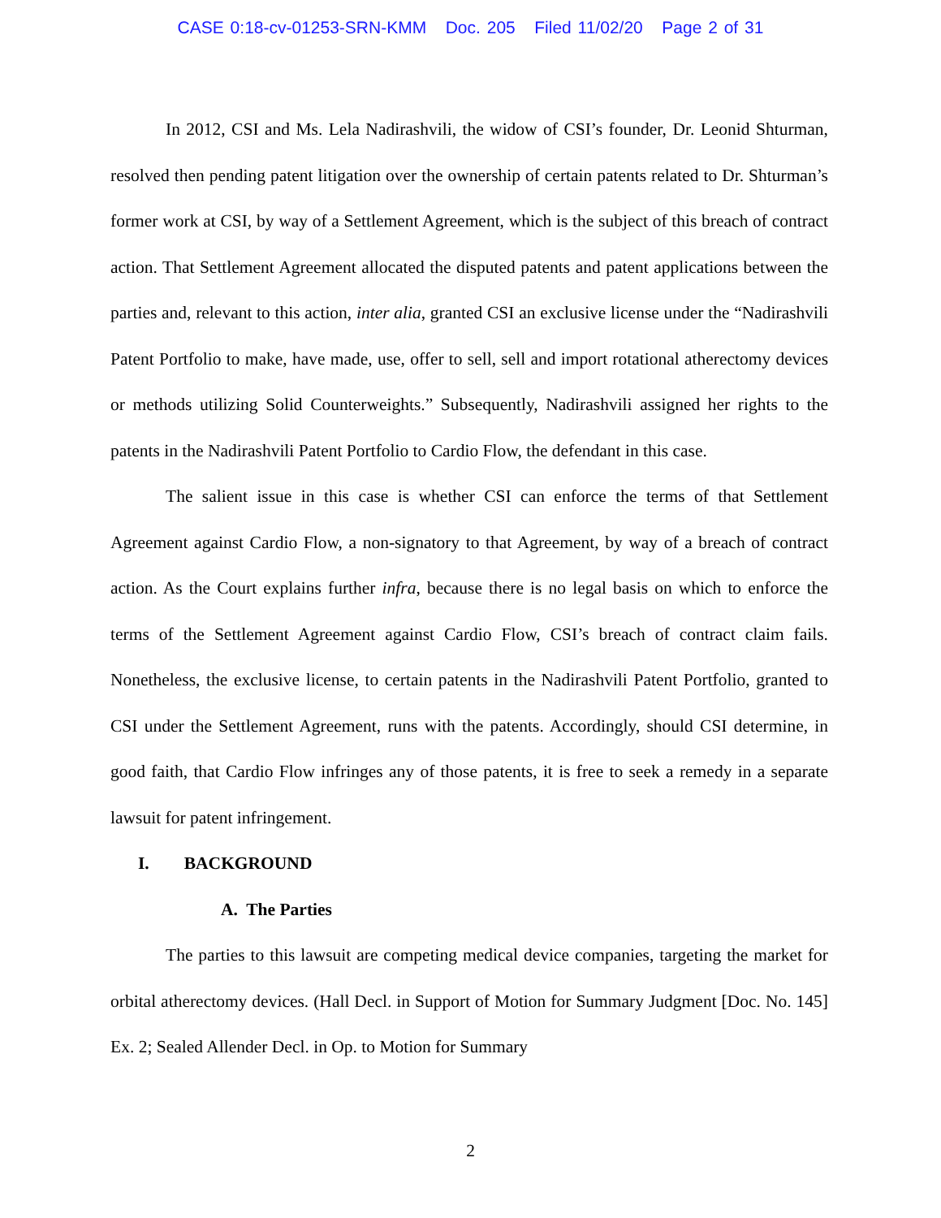CASE 0:18-cv-01253-SRN-KMM Doc. 205 Filed 11/02/20 Page 2 of 31
In 2012, CSI and Ms. Lela Nadirashvili, the widow of CSI’s founder, Dr. Leonid Shturman, resolved then pending patent litigation over the ownership of certain patents related to Dr. Shturman’s former work at CSI, by way of a Settlement Agreement, which is the subject of this breach of contract action. That Settlement Agreement allocated the disputed patents and patent applications between the parties and, relevant to this action, inter alia, granted CSI an exclusive license under the “Nadirashvili Patent Portfolio to make, have made, use, offer to sell, sell and import rotational atherectomy devices or methods utilizing Solid Counterweights.” Subsequently, Nadirashvili assigned her rights to the patents in the Nadirashvili Patent Portfolio to Cardio Flow, the defendant in this case.
The salient issue in this case is whether CSI can enforce the terms of that Settlement Agreement against Cardio Flow, a non-signatory to that Agreement, by way of a breach of contract action. As the Court explains further infra, because there is no legal basis on which to enforce the terms of the Settlement Agreement against Cardio Flow, CSI’s breach of contract claim fails. Nonetheless, the exclusive license, to certain patents in the Nadirashvili Patent Portfolio, granted to CSI under the Settlement Agreement, runs with the patents. Accordingly, should CSI determine, in good faith, that Cardio Flow infringes any of those patents, it is free to seek a remedy in a separate lawsuit for patent infringement.
I. BACKGROUND
A. The Parties
The parties to this lawsuit are competing medical device companies, targeting the market for orbital atherectomy devices. (Hall Decl. in Support of Motion for Summary Judgment [Doc. No. 145] Ex. 2; Sealed Allender Decl. in Op. to Motion for Summary
2